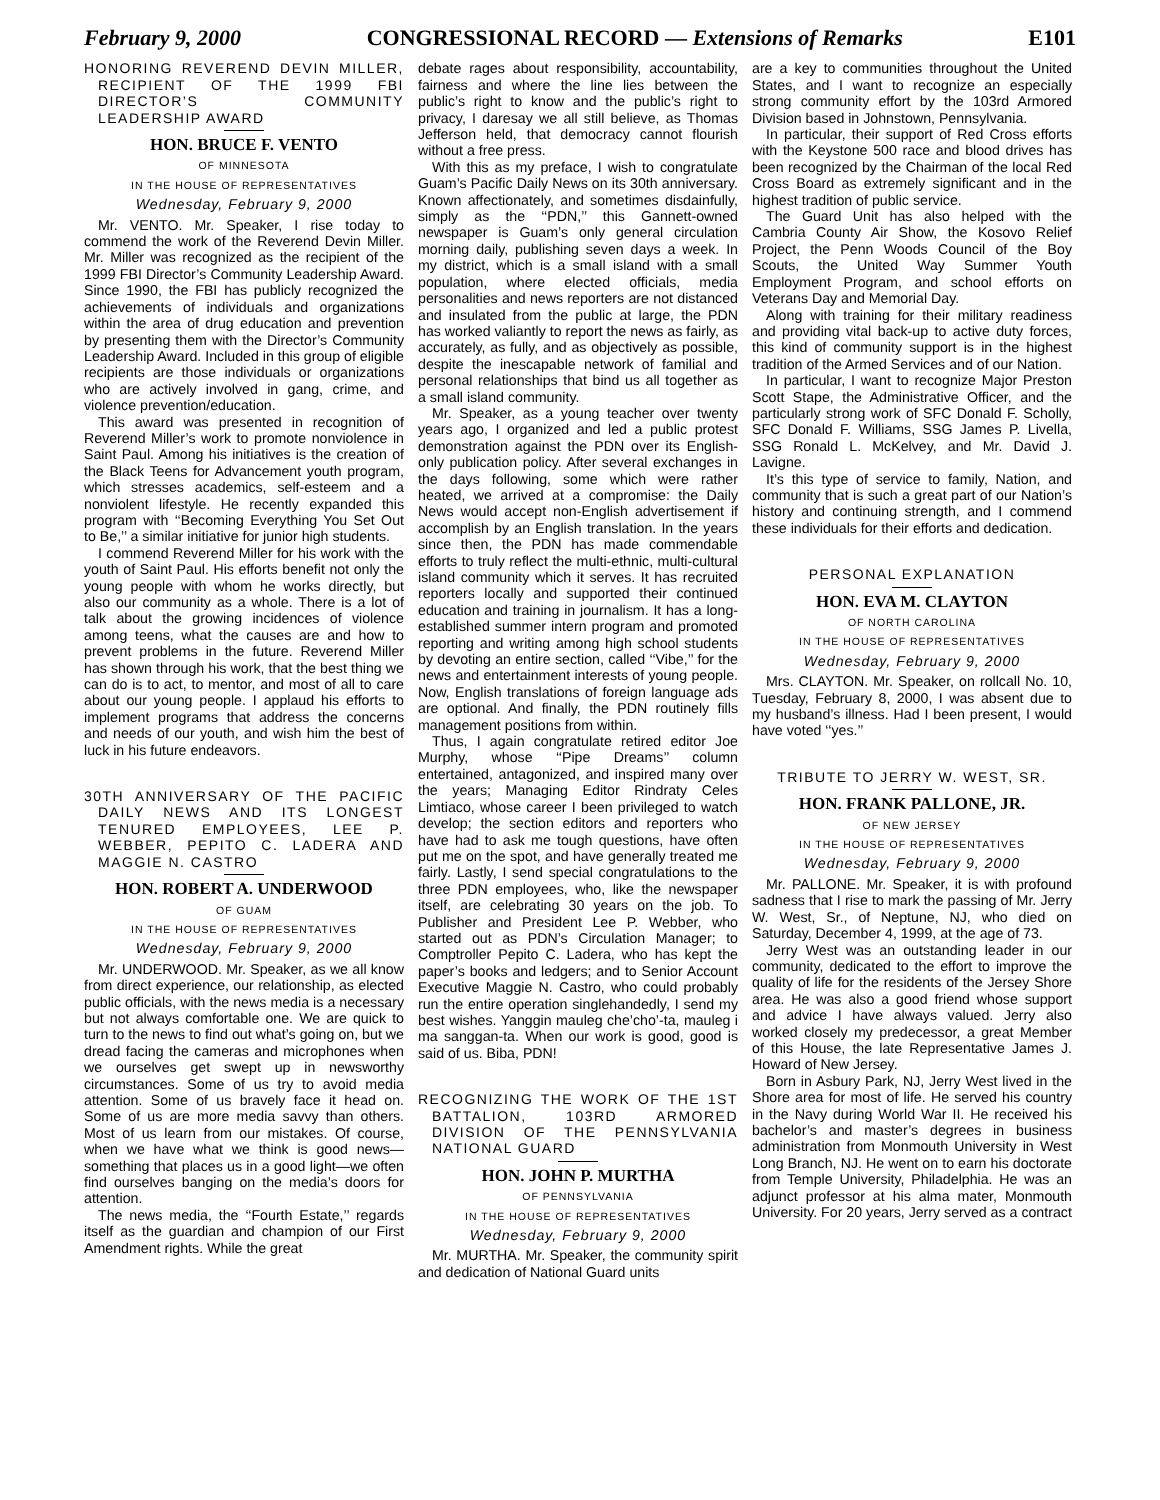February 9, 2000 CONGRESSIONAL RECORD — Extensions of Remarks E101
HONORING REVEREND DEVIN MILLER, RECIPIENT OF THE 1999 FBI DIRECTOR’S COMMUNITY LEADERSHIP AWARD
HON. BRUCE F. VENTO
OF MINNESOTA
IN THE HOUSE OF REPRESENTATIVES
Wednesday, February 9, 2000
Mr. VENTO. Mr. Speaker, I rise today to commend the work of the Reverend Devin Miller. Mr. Miller was recognized as the recipient of the 1999 FBI Director’s Community Leadership Award. Since 1990, the FBI has publicly recognized the achievements of individuals and organizations within the area of drug education and prevention by presenting them with the Director’s Community Leadership Award. Included in this group of eligible recipients are those individuals or organizations who are actively involved in gang, crime, and violence prevention/education.
This award was presented in recognition of Reverend Miller’s work to promote nonviolence in Saint Paul. Among his initiatives is the creation of the Black Teens for Advancement youth program, which stresses academics, self-esteem and a nonviolent lifestyle. He recently expanded this program with ‘‘Becoming Everything You Set Out to Be,’’ a similar initiative for junior high students.
I commend Reverend Miller for his work with the youth of Saint Paul. His efforts benefit not only the young people with whom he works directly, but also our community as a whole. There is a lot of talk about the growing incidences of violence among teens, what the causes are and how to prevent problems in the future. Reverend Miller has shown through his work, that the best thing we can do is to act, to mentor, and most of all to care about our young people. I applaud his efforts to implement programs that address the concerns and needs of our youth, and wish him the best of luck in his future endeavors.
30TH ANNIVERSARY OF THE PACIFIC DAILY NEWS AND ITS LONGEST TENURED EMPLOYEES, LEE P. WEBBER, PEPITO C. LADERA AND MAGGIE N. CASTRO
HON. ROBERT A. UNDERWOOD
OF GUAM
IN THE HOUSE OF REPRESENTATIVES
Wednesday, February 9, 2000
Mr. UNDERWOOD. Mr. Speaker, as we all know from direct experience, our relationship, as elected public officials, with the news media is a necessary but not always comfortable one. We are quick to turn to the news to find out what’s going on, but we dread facing the cameras and microphones when we ourselves get swept up in newsworthy circumstances. Some of us try to avoid media attention. Some of us bravely face it head on. Some of us are more media savvy than others. Most of us learn from our mistakes. Of course, when we have what we think is good news—something that places us in a good light—we often find ourselves banging on the media’s doors for attention.
The news media, the ‘‘Fourth Estate,’’ regards itself as the guardian and champion of our First Amendment rights. While the great
debate rages about responsibility, accountability, fairness and where the line lies between the public’s right to know and the public’s right to privacy, I daresay we all still believe, as Thomas Jefferson held, that democracy cannot flourish without a free press.
With this as my preface, I wish to congratulate Guam’s Pacific Daily News on its 30th anniversary. Known affectionately, and sometimes disdainfully, simply as the ‘‘PDN,’’ this Gannett-owned newspaper is Guam’s only general circulation morning daily, publishing seven days a week. In my district, which is a small island with a small population, where elected officials, media personalities and news reporters are not distanced and insulated from the public at large, the PDN has worked valiantly to report the news as fairly, as accurately, as fully, and as objectively as possible, despite the inescapable network of familial and personal relationships that bind us all together as a small island community.
Mr. Speaker, as a young teacher over twenty years ago, I organized and led a public protest demonstration against the PDN over its English-only publication policy. After several exchanges in the days following, some which were rather heated, we arrived at a compromise: the Daily News would accept non-English advertisement if accomplish by an English translation. In the years since then, the PDN has made commendable efforts to truly reflect the multi-ethnic, multi-cultural island community which it serves. It has recruited reporters locally and supported their continued education and training in journalism. It has a long-established summer intern program and promoted reporting and writing among high school students by devoting an entire section, called ‘‘Vibe,’’ for the news and entertainment interests of young people. Now, English translations of foreign language ads are optional. And finally, the PDN routinely fills management positions from within.
Thus, I again congratulate retired editor Joe Murphy, whose ‘‘Pipe Dreams’’ column entertained, antagonized, and inspired many over the years; Managing Editor Rindraty Celes Limtiaco, whose career I been privileged to watch develop; the section editors and reporters who have had to ask me tough questions, have often put me on the spot, and have generally treated me fairly. Lastly, I send special congratulations to the three PDN employees, who, like the newspaper itself, are celebrating 30 years on the job. To Publisher and President Lee P. Webber, who started out as PDN’s Circulation Manager; to Comptroller Pepito C. Ladera, who has kept the paper’s books and ledgers; and to Senior Account Executive Maggie N. Castro, who could probably run the entire operation singlehandedly, I send my best wishes. Yanggin mauleg che’cho’-ta, mauleg i ma sanggan-ta. When our work is good, good is said of us. Biba, PDN!
RECOGNIZING THE WORK OF THE 1ST BATTALION, 103RD ARMORED DIVISION OF THE PENNSYLVANIA NATIONAL GUARD
HON. JOHN P. MURTHA
OF PENNSYLVANIA
IN THE HOUSE OF REPRESENTATIVES
Wednesday, February 9, 2000
Mr. MURTHA. Mr. Speaker, the community spirit and dedication of National Guard units
are a key to communities throughout the United States, and I want to recognize an especially strong community effort by the 103rd Armored Division based in Johnstown, Pennsylvania.
In particular, their support of Red Cross efforts with the Keystone 500 race and blood drives has been recognized by the Chairman of the local Red Cross Board as extremely significant and in the highest tradition of public service.
The Guard Unit has also helped with the Cambria County Air Show, the Kosovo Relief Project, the Penn Woods Council of the Boy Scouts, the United Way Summer Youth Employment Program, and school efforts on Veterans Day and Memorial Day.
Along with training for their military readiness and providing vital back-up to active duty forces, this kind of community support is in the highest tradition of the Armed Services and of our Nation.
In particular, I want to recognize Major Preston Scott Stape, the Administrative Officer, and the particularly strong work of SFC Donald F. Scholly, SFC Donald F. Williams, SSG James P. Livella, SSG Ronald L. McKelvey, and Mr. David J. Lavigne.
It’s this type of service to family, Nation, and community that is such a great part of our Nation’s history and continuing strength, and I commend these individuals for their efforts and dedication.
PERSONAL EXPLANATION
HON. EVA M. CLAYTON
OF NORTH CAROLINA
IN THE HOUSE OF REPRESENTATIVES
Wednesday, February 9, 2000
Mrs. CLAYTON. Mr. Speaker, on rollcall No. 10, Tuesday, February 8, 2000, I was absent due to my husband’s illness. Had I been present, I would have voted ‘‘yes.’’
TRIBUTE TO JERRY W. WEST, SR.
HON. FRANK PALLONE, JR.
OF NEW JERSEY
IN THE HOUSE OF REPRESENTATIVES
Wednesday, February 9, 2000
Mr. PALLONE. Mr. Speaker, it is with profound sadness that I rise to mark the passing of Mr. Jerry W. West, Sr., of Neptune, NJ, who died on Saturday, December 4, 1999, at the age of 73.
Jerry West was an outstanding leader in our community, dedicated to the effort to improve the quality of life for the residents of the Jersey Shore area. He was also a good friend whose support and advice I have always valued. Jerry also worked closely my predecessor, a great Member of this House, the late Representative James J. Howard of New Jersey.
Born in Asbury Park, NJ, Jerry West lived in the Shore area for most of life. He served his country in the Navy during World War II. He received his bachelor’s and master’s degrees in business administration from Monmouth University in West Long Branch, NJ. He went on to earn his doctorate from Temple University, Philadelphia. He was an adjunct professor at his alma mater, Monmouth University. For 20 years, Jerry served as a contract